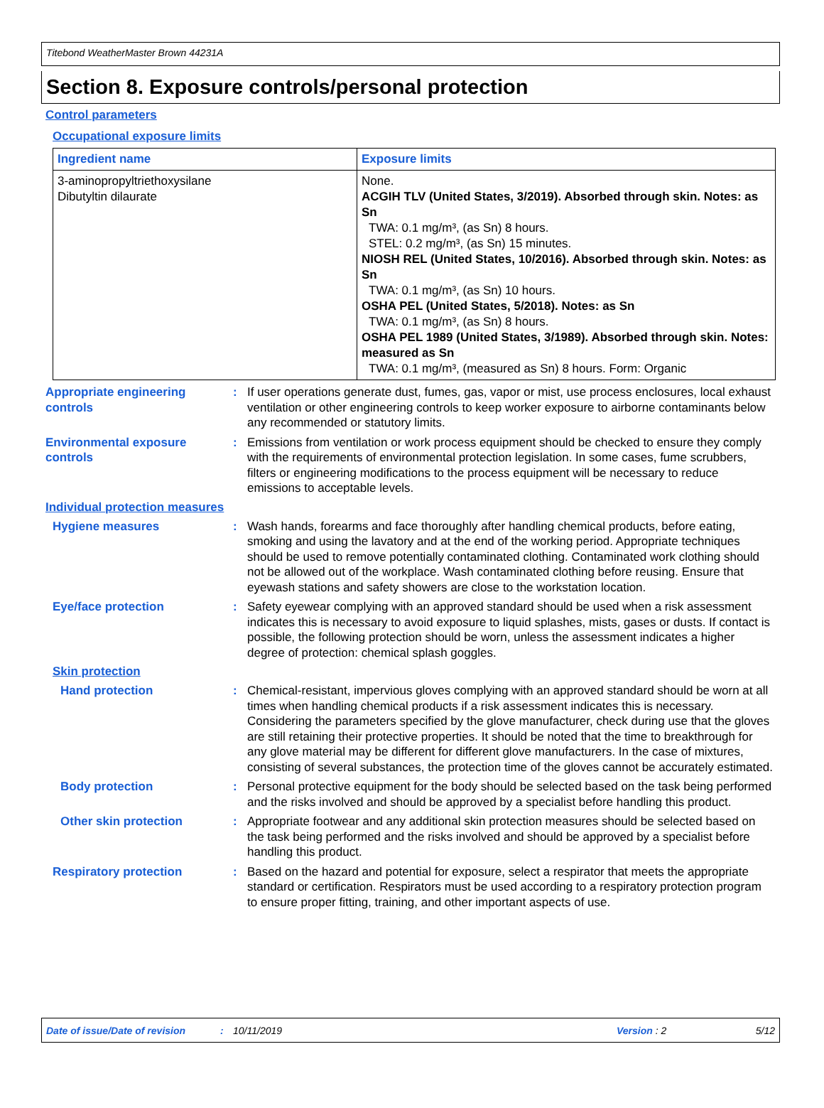Titebond WeatherMaster Brown 44231A
Section 8. Exposure controls/personal protection
Control parameters
Occupational exposure limits
| Ingredient name | Exposure limits |
| --- | --- |
| 3-aminopropyltriethoxysilane Dibutyltin dilaurate | None. ACGIH TLV (United States, 3/2019). Absorbed through skin. Notes: as Sn TWA: 0.1 mg/m³, (as Sn) 8 hours. STEL: 0.2 mg/m³, (as Sn) 15 minutes. NIOSH REL (United States, 10/2016). Absorbed through skin. Notes: as Sn TWA: 0.1 mg/m³, (as Sn) 10 hours. OSHA PEL (United States, 5/2018). Notes: as Sn TWA: 0.1 mg/m³, (as Sn) 8 hours. OSHA PEL 1989 (United States, 3/1989). Absorbed through skin. Notes: measured as Sn TWA: 0.1 mg/m³, (measured as Sn) 8 hours. Form: Organic |
Appropriate engineering controls
: If user operations generate dust, fumes, gas, vapor or mist, use process enclosures, local exhaust ventilation or other engineering controls to keep worker exposure to airborne contaminants below any recommended or statutory limits.
Environmental exposure controls
: Emissions from ventilation or work process equipment should be checked to ensure they comply with the requirements of environmental protection legislation. In some cases, fume scrubbers, filters or engineering modifications to the process equipment will be necessary to reduce emissions to acceptable levels.
Individual protection measures
Hygiene measures : Wash hands, forearms and face thoroughly after handling chemical products, before eating, smoking and using the lavatory and at the end of the working period. Appropriate techniques should be used to remove potentially contaminated clothing. Contaminated work clothing should not be allowed out of the workplace. Wash contaminated clothing before reusing. Ensure that eyewash stations and safety showers are close to the workstation location.
Eye/face protection : Safety eyewear complying with an approved standard should be used when a risk assessment indicates this is necessary to avoid exposure to liquid splashes, mists, gases or dusts. If contact is possible, the following protection should be worn, unless the assessment indicates a higher degree of protection: chemical splash goggles.
Skin protection
Hand protection : Chemical-resistant, impervious gloves complying with an approved standard should be worn at all times when handling chemical products if a risk assessment indicates this is necessary. Considering the parameters specified by the glove manufacturer, check during use that the gloves are still retaining their protective properties. It should be noted that the time to breakthrough for any glove material may be different for different glove manufacturers. In the case of mixtures, consisting of several substances, the protection time of the gloves cannot be accurately estimated.
Body protection : Personal protective equipment for the body should be selected based on the task being performed and the risks involved and should be approved by a specialist before handling this product.
Other skin protection : Appropriate footwear and any additional skin protection measures should be selected based on the task being performed and the risks involved and should be approved by a specialist before handling this product.
Respiratory protection : Based on the hazard and potential for exposure, select a respirator that meets the appropriate standard or certification. Respirators must be used according to a respiratory protection program to ensure proper fitting, training, and other important aspects of use.
Date of issue/Date of revision: 10/11/2019 Version : 2 5/12